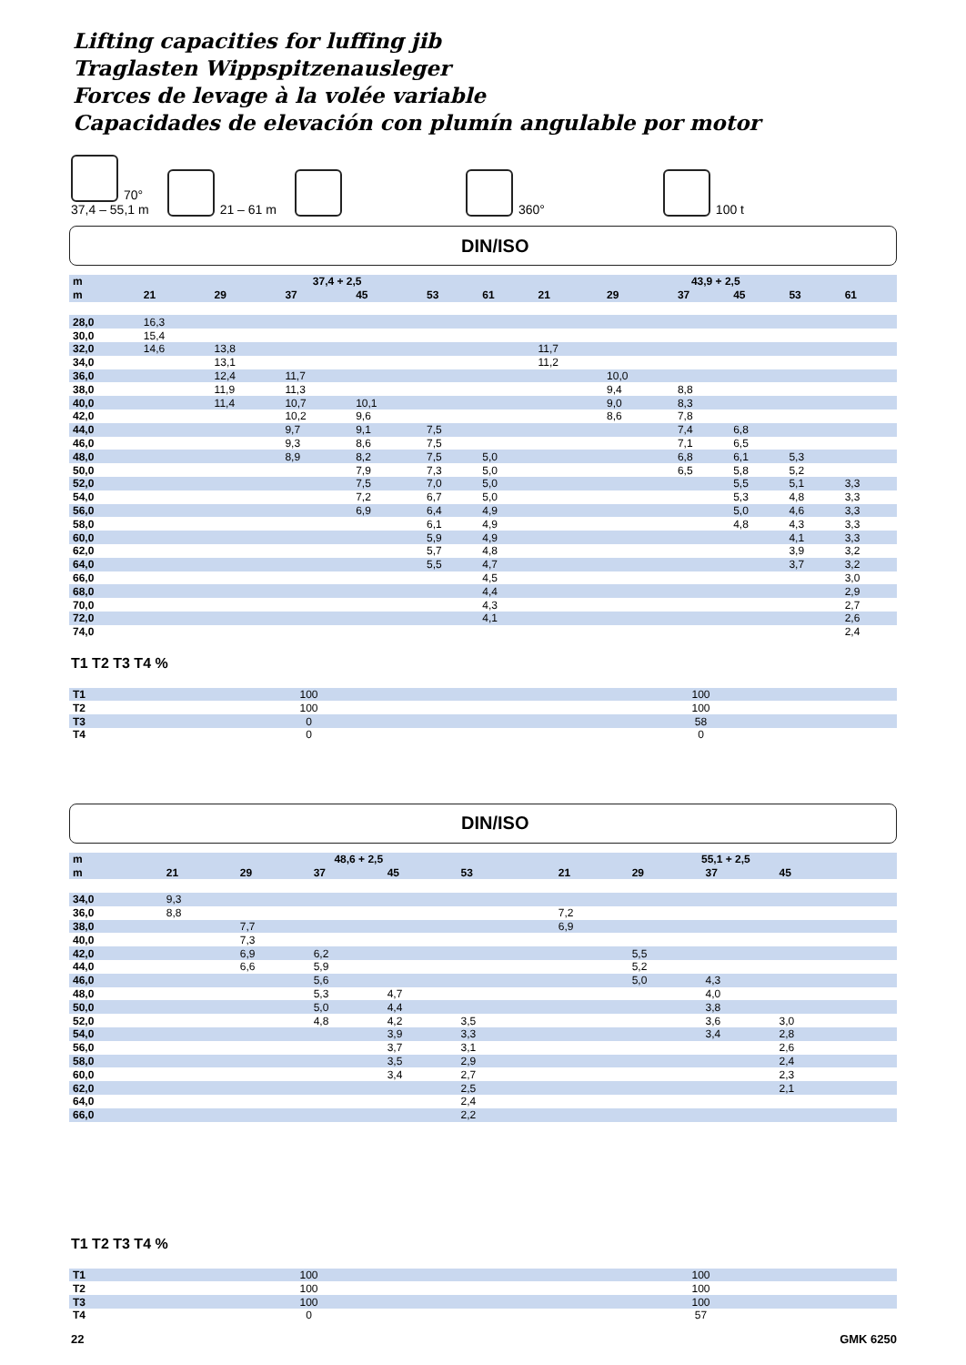Lifting capacities for luffing jib
Traglasten Wippspitzenausleger
Forces de levage à la volée variable
Capacidades de elevación con plumín angulable por motor
70°
37,4 – 55,1 m 21 – 61 m 360° 100 t
DIN/ISO
| m | 37,4 + 2,5 | | | | | | 43,9 + 2,5 | | | | | |
| --- | --- | --- | --- | --- | --- | --- | --- | --- | --- | --- | --- | --- |
| m | 21 | 29 | 37 | 45 | 53 | 61 | 21 | 29 | 37 | 45 | 53 | 61 |
| 28,0 | 16,3 | | | | | | | | | | | |
| 30,0 | 15,4 | | | | | | | | | | | |
| 32,0 | 14,6 | 13,8 | | | | | 11,7 | | | | | |
| 34,0 | | 13,1 | | | | | 11,2 | | | | | |
| 36,0 | | 12,4 | 11,7 | | | | | 10,0 | | | | |
| 38,0 | | 11,9 | 11,3 | | | | | 9,4 | 8,8 | | | |
| 40,0 | | 11,4 | 10,7 | 10,1 | | | | 9,0 | 8,3 | | | |
| 42,0 | | | 10,2 | 9,6 | | | | 8,6 | 7,8 | | | |
| 44,0 | | | 9,7 | 9,1 | 7,5 | | | | 7,4 | 6,8 | | |
| 46,0 | | | 9,3 | 8,6 | 7,5 | | | | 7,1 | 6,5 | | |
| 48,0 | | | 8,9 | 8,2 | 7,5 | 5,0 | | | 6,8 | 6,1 | 5,3 | |
| 50,0 | | | | 7,9 | 7,3 | 5,0 | | | 6,5 | 5,8 | 5,2 | |
| 52,0 | | | | 7,5 | 7,0 | 5,0 | | | | 5,5 | 5,1 | 3,3 |
| 54,0 | | | | 7,2 | 6,7 | 5,0 | | | | 5,3 | 4,8 | 3,3 |
| 56,0 | | | | 6,9 | 6,4 | 4,9 | | | | 5,0 | 4,6 | 3,3 |
| 58,0 | | | | | 6,1 | 4,9 | | | | 4,8 | 4,3 | 3,3 |
| 60,0 | | | | | 5,9 | 4,9 | | | | | 4,1 | 3,3 |
| 62,0 | | | | | 5,7 | 4,8 | | | | | 3,9 | 3,2 |
| 64,0 | | | | | 5,5 | 4,7 | | | | | 3,7 | 3,2 |
| 66,0 | | | | | | 4,5 | | | | | | 3,0 |
| 68,0 | | | | | | 4,4 | | | | | | 2,9 |
| 70,0 | | | | | | 4,3 | | | | | | 2,7 |
| 72,0 | | | | | | 4,1 | | | | | | 2,6 |
| 74,0 | | | | | | | | | | | | 2,4 |
T1 T2 T3 T4 %
| T1 | 100 | 100 |
| T2 | 100 | 100 |
| T3 | 0 | 58 |
| T4 | 0 | 0 |
DIN/ISO
| m | 48,6 + 2,5 | | | | | | 55,1 + 2,5 | | | | | |
| --- | --- | --- | --- | --- | --- | --- | --- | --- | --- | --- | --- | --- |
| m | 21 | 29 | 37 | 45 | 53 | | 21 | 29 | 37 | 45 | | |
| 34,0 | 9,3 | | | | | | | | | | | |
| 36,0 | 8,8 | | | | | | 7,2 | | | | | |
| 38,0 | | 7,7 | | | | | 6,9 | | | | | |
| 40,0 | | 7,3 | | | | | | | | | | |
| 42,0 | | 6,9 | 6,2 | | | | | 5,5 | | | | |
| 44,0 | | 6,6 | 5,9 | | | | | 5,2 | | | | |
| 46,0 | | | 5,6 | | | | | 5,0 | 4,3 | | | |
| 48,0 | | | 5,3 | 4,7 | | | | | 4,0 | | | |
| 50,0 | | | 5,0 | 4,4 | | | | | 3,8 | | | |
| 52,0 | | | 4,8 | 4,2 | 3,5 | | | | 3,6 | 3,0 | | |
| 54,0 | | | | 3,9 | 3,3 | | | | 3,4 | 2,8 | | |
| 56,0 | | | | 3,7 | 3,1 | | | | | 2,6 | | |
| 58,0 | | | | 3,5 | 2,9 | | | | | 2,4 | | |
| 60,0 | | | | 3,4 | 2,7 | | | | | 2,3 | | |
| 62,0 | | | | | 2,5 | | | | | 2,1 | | |
| 64,0 | | | | | 2,4 | | | | | | | |
| 66,0 | | | | | 2,2 | | | | | | | |
T1 T2 T3 T4 %
| T1 | 100 | 100 |
| T2 | 100 | 100 |
| T3 | 100 | 100 |
| T4 | 0 | 57 |
22 GMK 6250